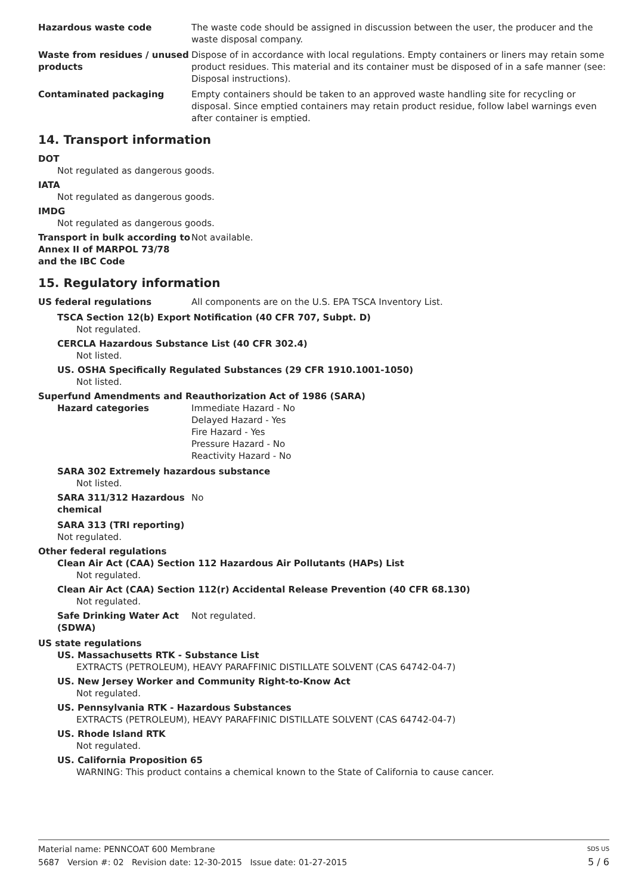Hazardous waste code The waste code should be assigned in discussion between the user, the producer and the waste disposal company.
Waste from residues / unused products
Dispose of in accordance with local regulations. Empty containers or liners may retain some product residues. This material and its container must be disposed of in a safe manner (see: Disposal instructions).
Contaminated packaging Empty containers should be taken to an approved waste handling site for recycling or disposal. Since emptied containers may retain product residue, follow label warnings even after container is emptied.
14. Transport information
DOT
Not regulated as dangerous goods.
IATA
Not regulated as dangerous goods.
IMDG
Not regulated as dangerous goods.
Transport in bulk according to Annex II of MARPOL 73/78 and the IBC Code
Not available.
15. Regulatory information
US federal regulations All components are on the U.S. EPA TSCA Inventory List.
TSCA Section 12(b) Export Notification (40 CFR 707, Subpt. D)
Not regulated.
CERCLA Hazardous Substance List (40 CFR 302.4)
Not listed.
US. OSHA Specifically Regulated Substances (29 CFR 1910.1001-1050)
Not listed.
Superfund Amendments and Reauthorization Act of 1986 (SARA)
Hazard categories Immediate Hazard - No
Delayed Hazard - Yes
Fire Hazard - Yes
Pressure Hazard - No
Reactivity Hazard - No
SARA 302 Extremely hazardous substance
Not listed.
SARA 311/312 Hazardous chemical
No
SARA 313 (TRI reporting)
Not regulated.
Other federal regulations
Clean Air Act (CAA) Section 112 Hazardous Air Pollutants (HAPs) List
Not regulated.
Clean Air Act (CAA) Section 112(r) Accidental Release Prevention (40 CFR 68.130)
Not regulated.
Safe Drinking Water Act (SDWA)
Not regulated.
US state regulations
US. Massachusetts RTK - Substance List
EXTRACTS (PETROLEUM), HEAVY PARAFFINIC DISTILLATE SOLVENT (CAS 64742-04-7)
US. New Jersey Worker and Community Right-to-Know Act
Not regulated.
US. Pennsylvania RTK - Hazardous Substances
EXTRACTS (PETROLEUM), HEAVY PARAFFINIC DISTILLATE SOLVENT (CAS 64742-04-7)
US. Rhode Island RTK
Not regulated.
US. California Proposition 65
WARNING: This product contains a chemical known to the State of California to cause cancer.
Material name: PENNCOAT 600 Membrane SDS US
5687 Version #: 02 Revision date: 12-30-2015 Issue date: 01-27-2015 5 / 6